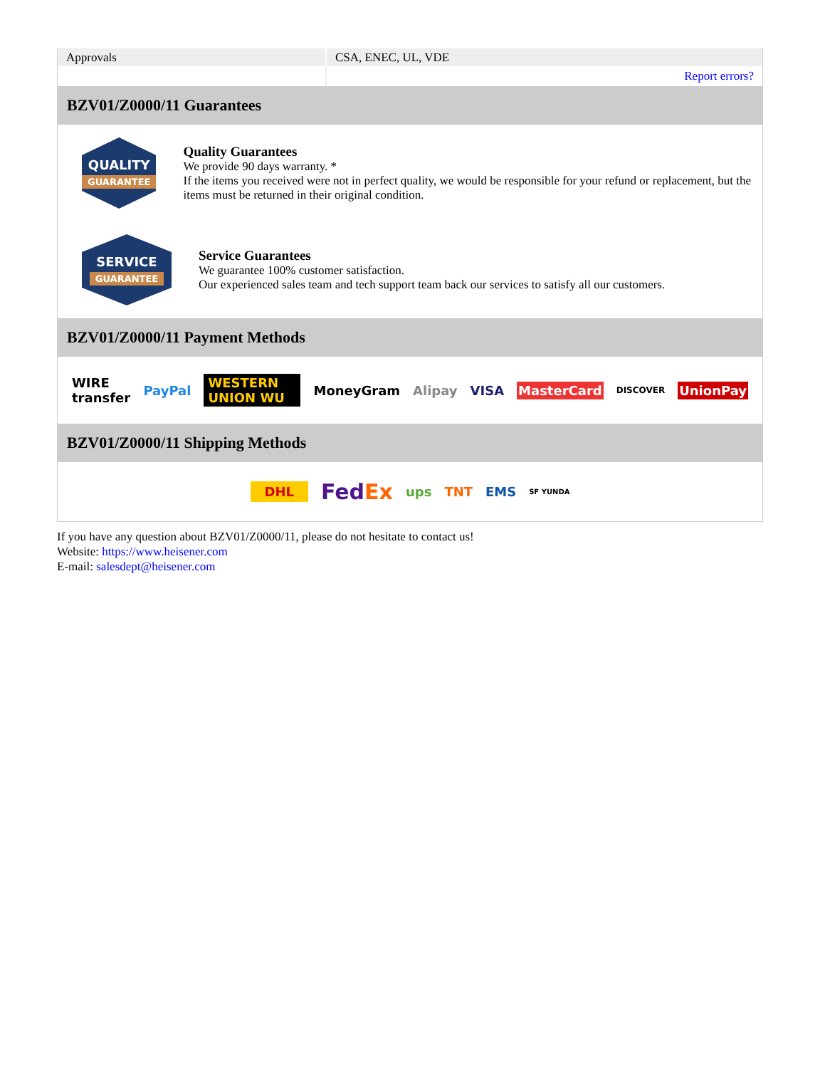| Approvals | CSA, ENEC, UL, VDE |
| | Report errors? |
BZV01/Z0000/11 Guarantees
QUALITY
GUARANTEE
Quality Guarantees
We provide 90 days warranty. *
If the items you received were not in perfect quality, we would be responsible for your refund or replacement, but the items must be returned in their original condition.
SERVICE
GUARANTEE
Service Guarantees
We guarantee 100% customer satisfaction.
Our experienced sales team and tech support team back our services to satisfy all our customers.
BZV01/Z0000/11 Payment Methods
WIRE transfer PayPal WESTERN UNION WU MoneyGram Alipay VISA MasterCard DISCOVER UnionPay
BZV01/Z0000/11 Shipping Methods
DHL FedEx ups TNT EMS SF YUNDA
If you have any question about BZV01/Z0000/11, please do not hesitate to contact us!
Website: https://www.heisener.com
E-mail: salesdept@heisener.com